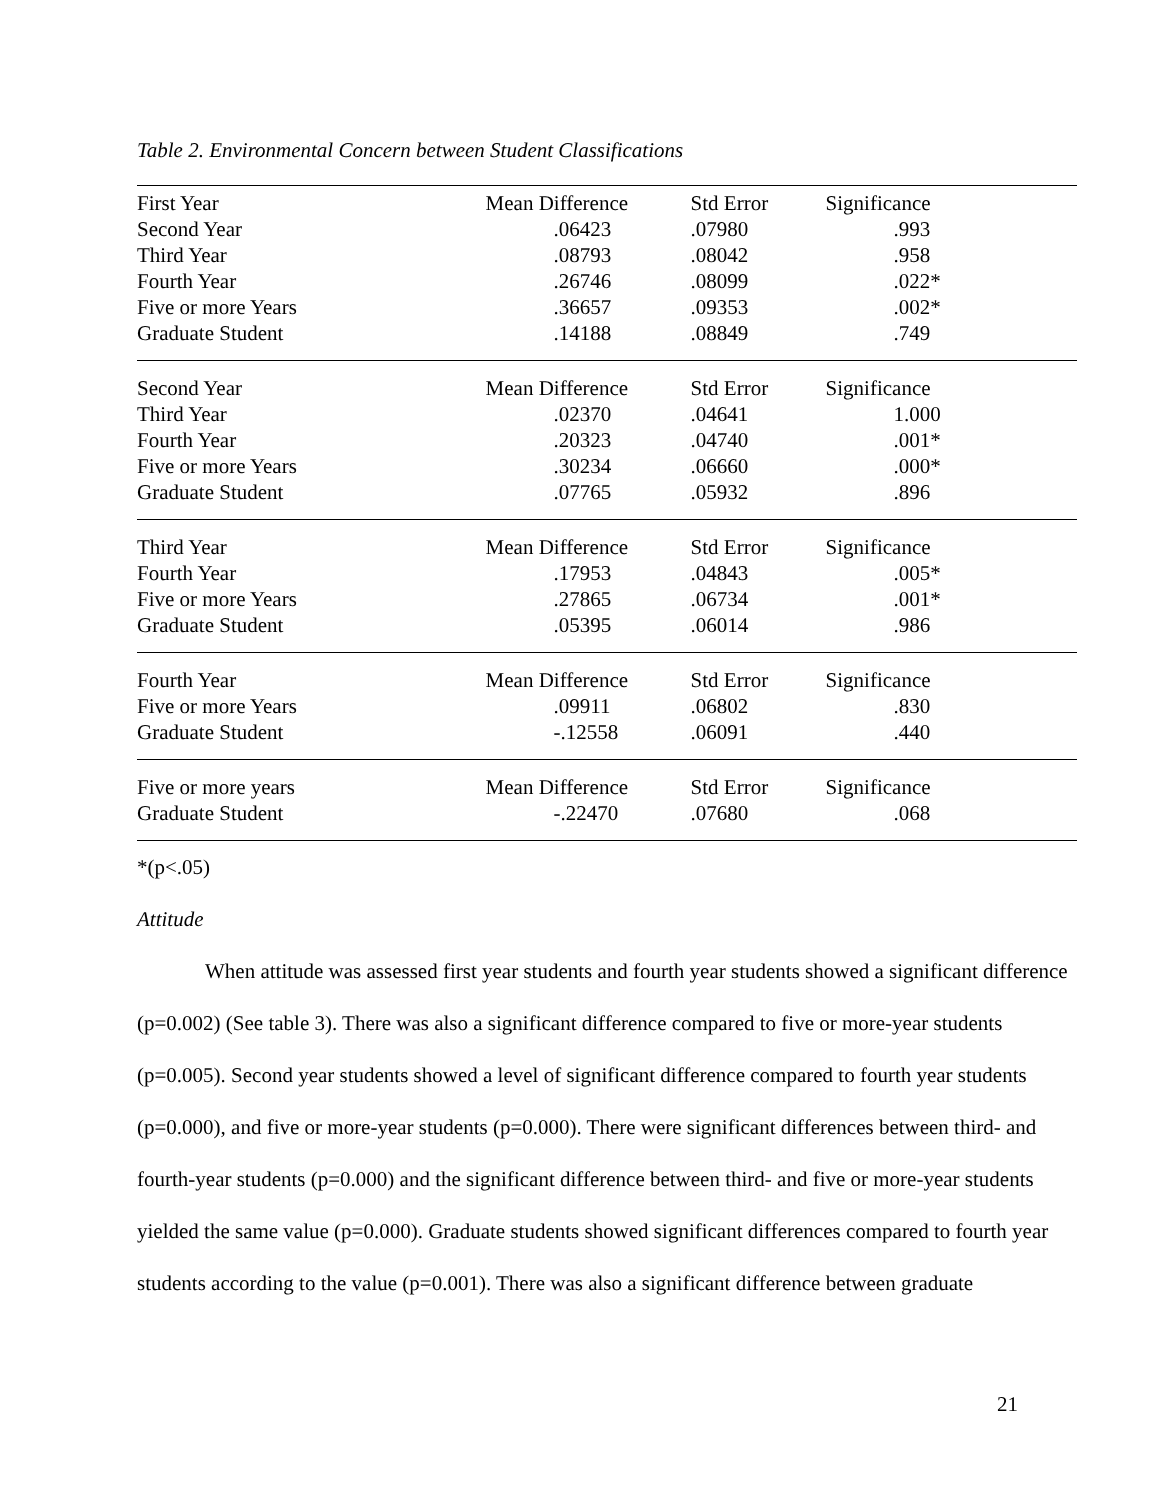Table 2. Environmental Concern between Student Classifications
| First Year | | Mean Difference | Std Error | Significance |
| | Second Year | .06423 | .07980 | .993 |
| | Third Year | .08793 | .08042 | .958 |
| | Fourth Year | .26746 | .08099 | .022* |
| | Five or more Years | .36657 | .09353 | .002* |
| | Graduate Student | .14188 | .08849 | .749 |
| Second Year | | Mean Difference | Std Error | Significance |
| | Third Year | .02370 | .04641 | 1.000 |
| | Fourth Year | .20323 | .04740 | .001* |
| | Five or more Years | .30234 | .06660 | .000* |
| | Graduate Student | .07765 | .05932 | .896 |
| Third Year | | Mean Difference | Std Error | Significance |
| | Fourth Year | .17953 | .04843 | .005* |
| | Five or more Years | .27865 | .06734 | .001* |
| | Graduate Student | .05395 | .06014 | .986 |
| Fourth Year | | Mean Difference | Std Error | Significance |
| | Five or more Years | .09911 | .06802 | .830 |
| | Graduate Student | -.12558 | .06091 | .440 |
| Five or more years | | Mean Difference | Std Error | Significance |
| | Graduate Student | -.22470 | .07680 | .068 |
*(p<.05)
Attitude
When attitude was assessed first year students and fourth year students showed a significant difference (p=0.002) (See table 3). There was also a significant difference compared to five or more-year students (p=0.005). Second year students showed a level of significant difference compared to fourth year students (p=0.000), and five or more-year students (p=0.000). There were significant differences between third- and fourth-year students (p=0.000) and the significant difference between third- and five or more-year students yielded the same value (p=0.000). Graduate students showed significant differences compared to fourth year students according to the value (p=0.001). There was also a significant difference between graduate
21